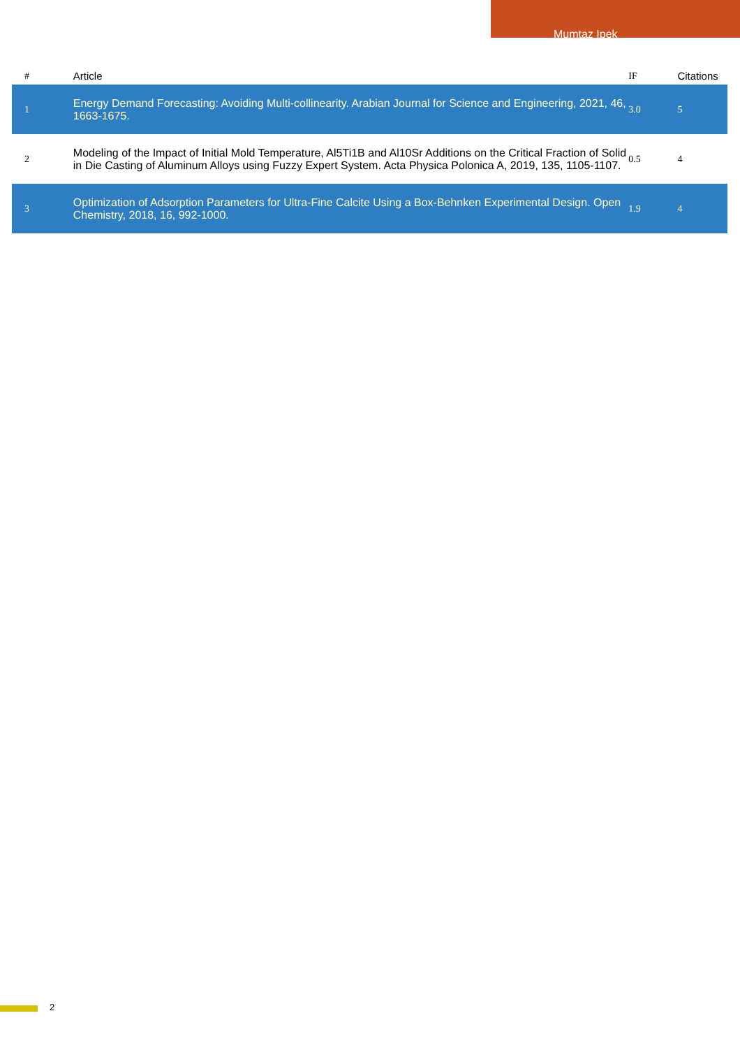Mumtaz Ipek
| # | Article | IF | Citations |
| --- | --- | --- | --- |
| 1 | Energy Demand Forecasting: Avoiding Multi-collinearity. Arabian Journal for Science and Engineering, 2021, 46, 1663-1675. | 3.0 | 5 |
| 2 | Modeling of the Impact of Initial Mold Temperature, Al5Ti1B and Al10Sr Additions on the Critical Fraction of Solid in Die Casting of Aluminum Alloys using Fuzzy Expert System. Acta Physica Polonica A, 2019, 135, 1105-1107. | 0.5 | 4 |
| 3 | Optimization of Adsorption Parameters for Ultra-Fine Calcite Using a Box-Behnken Experimental Design. Open Chemistry, 2018, 16, 992-1000. | 1.9 | 4 |
2